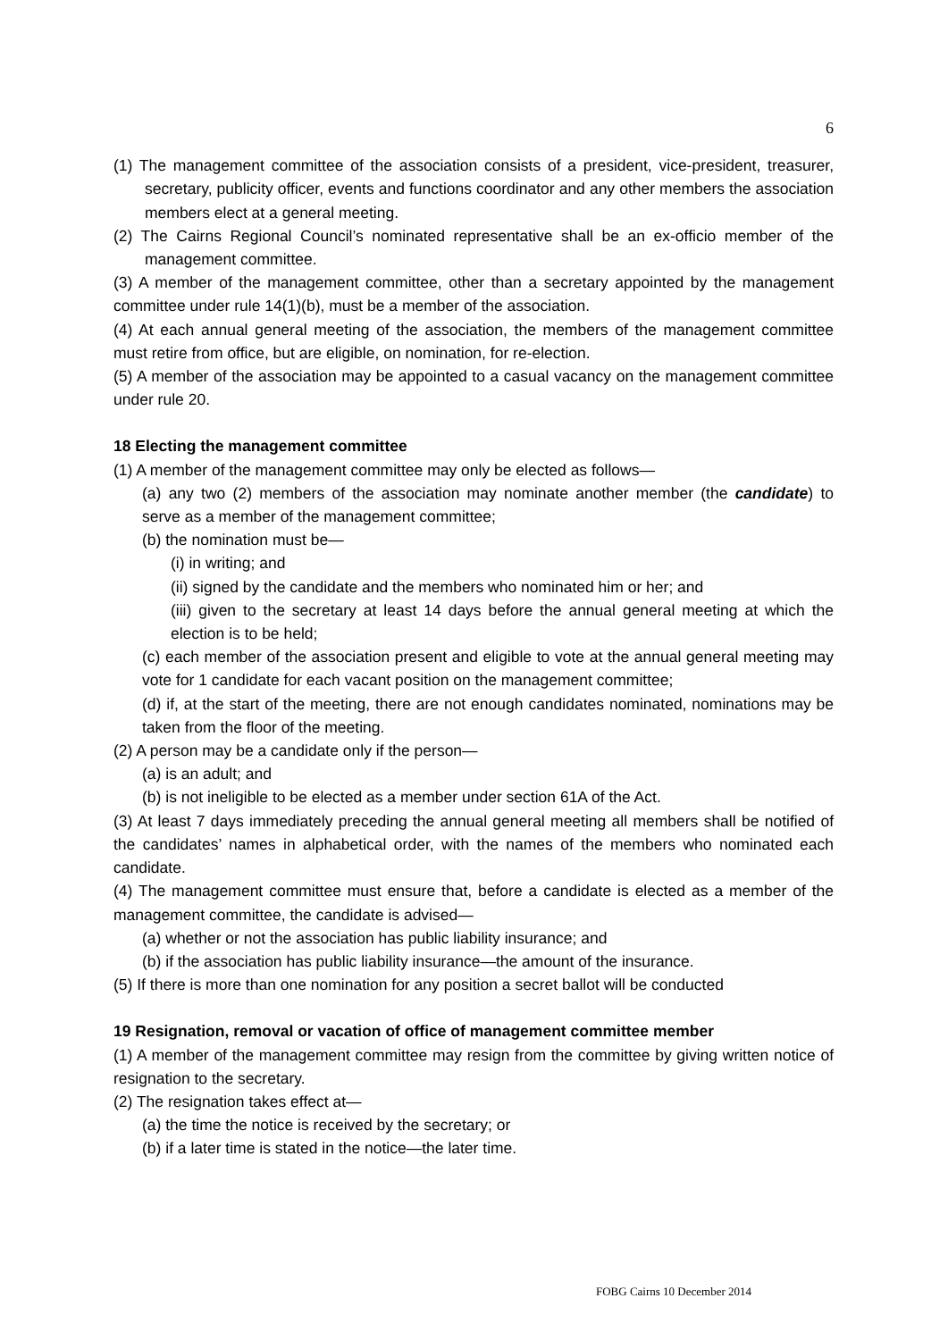6
(1) The management committee of the association consists of a president, vice-president, treasurer, secretary, publicity officer, events and functions coordinator and any other members the association members elect at a general meeting.
(2) The Cairns Regional Council’s nominated representative shall be an ex-officio member of the management committee.
(3) A member of the management committee, other than a secretary appointed by the management committee under rule 14(1)(b), must be a member of the association.
(4) At each annual general meeting of the association, the members of the management committee must retire from office, but are eligible, on nomination, for re-election.
(5) A member of the association may be appointed to a casual vacancy on the management committee under rule 20.
18 Electing the management committee
(1) A member of the management committee may only be elected as follows—
(a) any two (2) members of the association may nominate another member (the candidate) to serve as a member of the management committee;
(b) the nomination must be—
(i) in writing; and
(ii) signed by the candidate and the members who nominated him or her; and
(iii) given to the secretary at least 14 days before the annual general meeting at which the election is to be held;
(c) each member of the association present and eligible to vote at the annual general meeting may vote for 1 candidate for each vacant position on the management committee;
(d) if, at the start of the meeting, there are not enough candidates nominated, nominations may be taken from the floor of the meeting.
(2) A person may be a candidate only if the person—
(a) is an adult; and
(b) is not ineligible to be elected as a member under section 61A of the Act.
(3) At least 7 days immediately preceding the annual general meeting all members shall be notified of the candidates’ names in alphabetical order, with the names of the members who nominated each candidate.
(4) The management committee must ensure that, before a candidate is elected as a member of the management committee, the candidate is advised—
(a) whether or not the association has public liability insurance; and
(b) if the association has public liability insurance—the amount of the insurance.
(5) If there is more than one nomination for any position a secret ballot will be conducted
19 Resignation, removal or vacation of office of management committee member
(1) A member of the management committee may resign from the committee by giving written notice of resignation to the secretary.
(2) The resignation takes effect at—
(a) the time the notice is received by the secretary; or
(b) if a later time is stated in the notice—the later time.
FOBG Cairns 10 December 2014